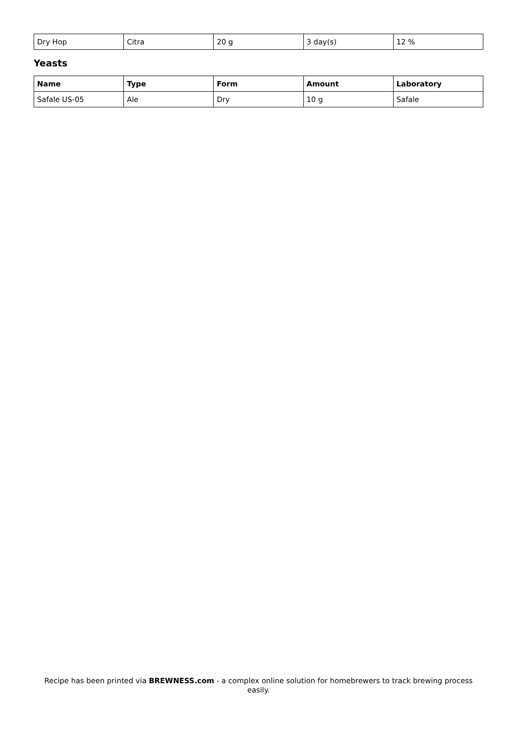| Dry Hop | Citra | 20 g | 3 day(s) | 12 % |
Yeasts
| Name | Type | Form | Amount | Laboratory |
| --- | --- | --- | --- | --- |
| Safale US-05 | Ale | Dry | 10 g | Safale |
Recipe has been printed via BREWNESS.com - a complex online solution for homebrewers to track brewing process easily.